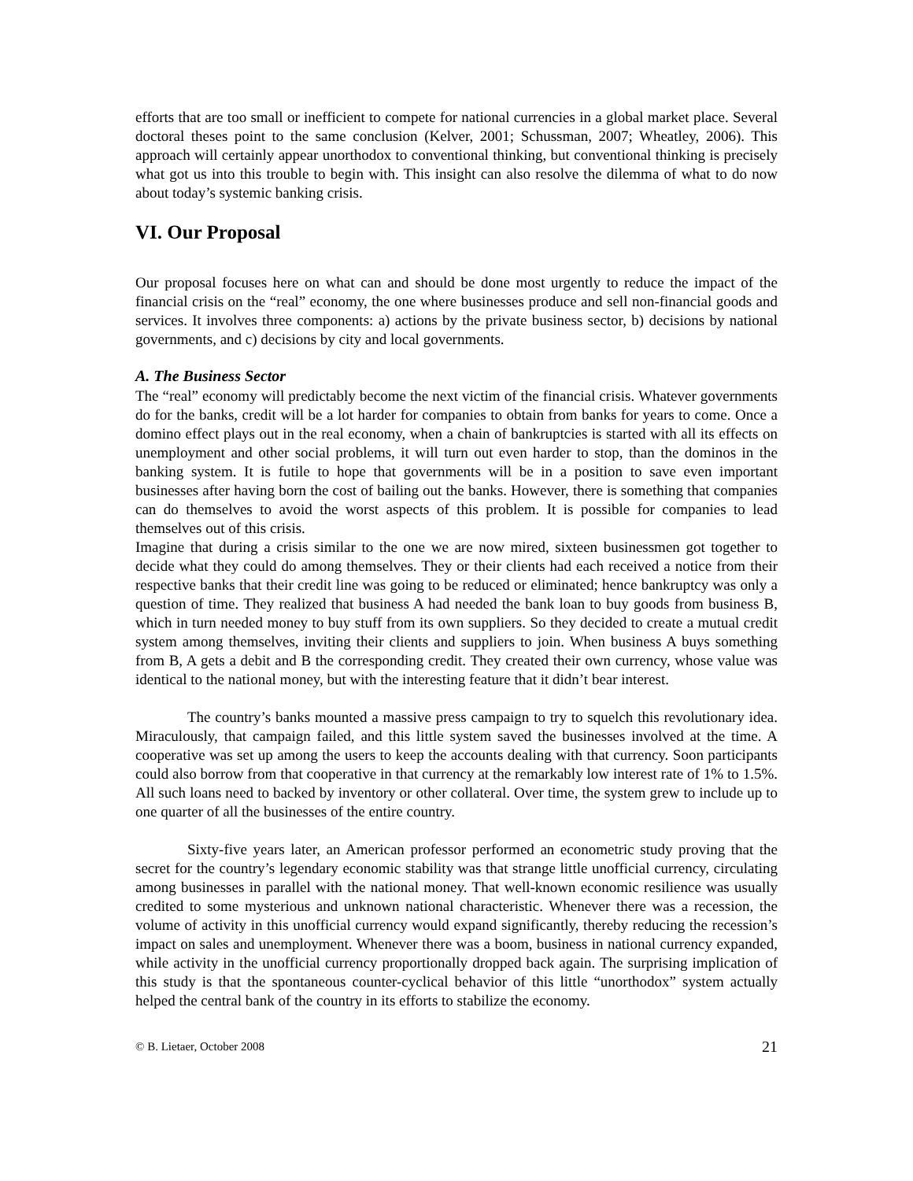efforts that are too small or inefficient to compete for national currencies in a global market place. Several doctoral theses point to the same conclusion (Kelver, 2001; Schussman, 2007; Wheatley, 2006). This approach will certainly appear unorthodox to conventional thinking, but conventional thinking is precisely what got us into this trouble to begin with. This insight can also resolve the dilemma of what to do now about today’s systemic banking crisis.
VI. Our Proposal
Our proposal focuses here on what can and should be done most urgently to reduce the impact of the financial crisis on the “real” economy, the one where businesses produce and sell non-financial goods and services. It involves three components: a) actions by the private business sector, b) decisions by national governments, and c) decisions by city and local governments.
A. The Business Sector
The “real” economy will predictably become the next victim of the financial crisis. Whatever governments do for the banks, credit will be a lot harder for companies to obtain from banks for years to come. Once a domino effect plays out in the real economy, when a chain of bankruptcies is started with all its effects on unemployment and other social problems, it will turn out even harder to stop, than the dominos in the banking system. It is futile to hope that governments will be in a position to save even important businesses after having born the cost of bailing out the banks. However, there is something that companies can do themselves to avoid the worst aspects of this problem. It is possible for companies to lead themselves out of this crisis.
Imagine that during a crisis similar to the one we are now mired, sixteen businessmen got together to decide what they could do among themselves. They or their clients had each received a notice from their respective banks that their credit line was going to be reduced or eliminated; hence bankruptcy was only a question of time. They realized that business A had needed the bank loan to buy goods from business B, which in turn needed money to buy stuff from its own suppliers. So they decided to create a mutual credit system among themselves, inviting their clients and suppliers to join. When business A buys something from B, A gets a debit and B the corresponding credit. They created their own currency, whose value was identical to the national money, but with the interesting feature that it didn’t bear interest.
The country’s banks mounted a massive press campaign to try to squelch this revolutionary idea. Miraculously, that campaign failed, and this little system saved the businesses involved at the time. A cooperative was set up among the users to keep the accounts dealing with that currency. Soon participants could also borrow from that cooperative in that currency at the remarkably low interest rate of 1% to 1.5%. All such loans need to backed by inventory or other collateral. Over time, the system grew to include up to one quarter of all the businesses of the entire country.
Sixty-five years later, an American professor performed an econometric study proving that the secret for the country’s legendary economic stability was that strange little unofficial currency, circulating among businesses in parallel with the national money. That well-known economic resilience was usually credited to some mysterious and unknown national characteristic. Whenever there was a recession, the volume of activity in this unofficial currency would expand significantly, thereby reducing the recession’s impact on sales and unemployment. Whenever there was a boom, business in national currency expanded, while activity in the unofficial currency proportionally dropped back again. The surprising implication of this study is that the spontaneous counter-cyclical behavior of this little “unorthodox” system actually helped the central bank of the country in its efforts to stabilize the economy.
© B. Lietaer, October 2008 21